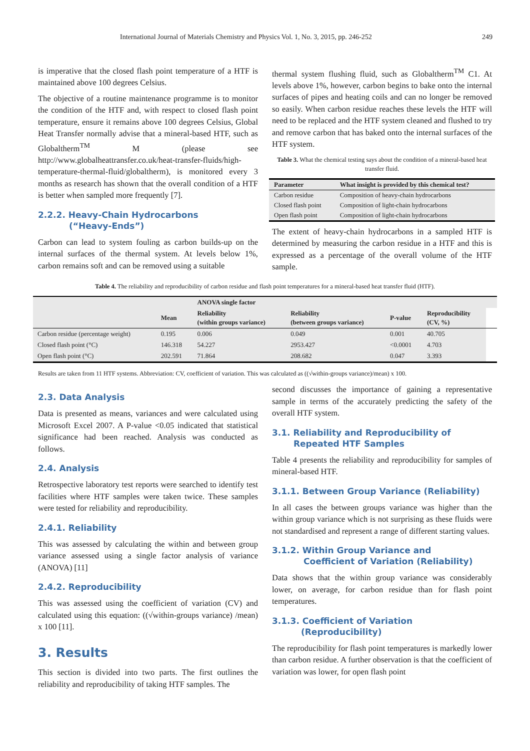International Journal of Materials Chemistry and Physics Vol. 1, No. 3, 2015, pp. 246-252 249
is imperative that the closed flash point temperature of a HTF is maintained above 100 degrees Celsius.
The objective of a routine maintenance programme is to monitor the condition of the HTF and, with respect to closed flash point temperature, ensure it remains above 100 degrees Celsius, Global Heat Transfer normally advise that a mineral-based HTF, such as Globaltherm<sup>TM</sup> M (please see http://www.globalheattransfer.co.uk/heat-transfer-fluids/high-temperature-thermal-fluid/globaltherm), is monitored every 3 months as research has shown that the overall condition of a HTF is better when sampled more frequently [7].
2.2.2. Heavy-Chain Hydrocarbons
(“Heavy-Ends”)
Carbon can lead to system fouling as carbon builds-up on the internal surfaces of the thermal system. At levels below 1%, carbon remains soft and can be removed using a suitable
thermal system flushing fluid, such as Globaltherm<sup>TM</sup> C1. At levels above 1%, however, carbon begins to bake onto the internal surfaces of pipes and heating coils and can no longer be removed so easily. When carbon residue reaches these levels the HTF will need to be replaced and the HTF system cleaned and flushed to try and remove carbon that has baked onto the internal surfaces of the HTF system.
Table 3. What the chemical testing says about the condition of a mineral-based heat transfer fluid.
| Parameter | What insight is provided by this chemical test? |
| --- | --- |
| Carbon residue | Composition of heavy-chain hydrocarbons |
| Closed flash point | Composition of light-chain hydrocarbons |
| Open flash point | Composition of light-chain hydrocarbons |
The extent of heavy-chain hydrocarbons in a sampled HTF is determined by measuring the carbon residue in a HTF and this is expressed as a percentage of the overall volume of the HTF sample.
Table 4. The reliability and reproducibility of carbon residue and flash point temperatures for a mineral-based heat transfer fluid (HTF).
| | | ANOVA single factor | | | | |
| --- | --- | --- | --- | --- | --- | --- |
| | Mean | Reliability (within groups variance) | Reliability (between groups variance) | P-value | Reproducibility (CV, %) | |
| Carbon residue (percentage weight) | 0.195 | 0.006 | 0.049 | 0.001 | 40.705 | |
| Closed flash point (°C) | 146.318 | 54.227 | 2953.427 | <0.0001 | 4.703 | |
| Open flash point (°C) | 202.591 | 71.864 | 208.682 | 0.047 | 3.393 | |
Results are taken from 11 HTF systems. Abbreviation: CV, coefficient of variation. This was calculated as ((√within-groups variance)/mean) x 100.
2.3. Data Analysis
Data is presented as means, variances and were calculated using Microsoft Excel 2007. A P-value <0.05 indicated that statistical significance had been reached. Analysis was conducted as follows.
2.4. Analysis
Retrospective laboratory test reports were searched to identify test facilities where HTF samples were taken twice. These samples were tested for reliability and reproducibility.
2.4.1. Reliability
This was assessed by calculating the within and between group variance assessed using a single factor analysis of variance (ANOVA) [11]
2.4.2. Reproducibility
This was assessed using the coefficient of variation (CV) and calculated using this equation: ((√within-groups variance) /mean) x 100 [11].
3. Results
This section is divided into two parts. The first outlines the reliability and reproducibility of taking HTF samples. The
second discusses the importance of gaining a representative sample in terms of the accurately predicting the safety of the overall HTF system.
3.1. Reliability and Reproducibility of
Repeated HTF Samples
Table 4 presents the reliability and reproducibility for samples of mineral-based HTF.
3.1.1. Between Group Variance (Reliability)
In all cases the between groups variance was higher than the within group variance which is not surprising as these fluids were not standardised and represent a range of different starting values.
3.1.2. Within Group Variance and
Coefficient of Variation (Reliability)
Data shows that the within group variance was considerably lower, on average, for carbon residue than for flash point temperatures.
3.1.3. Coefficient of Variation
(Reproducibility)
The reproducibility for flash point temperatures is markedly lower than carbon residue. A further observation is that the coefficient of variation was lower, for open flash point